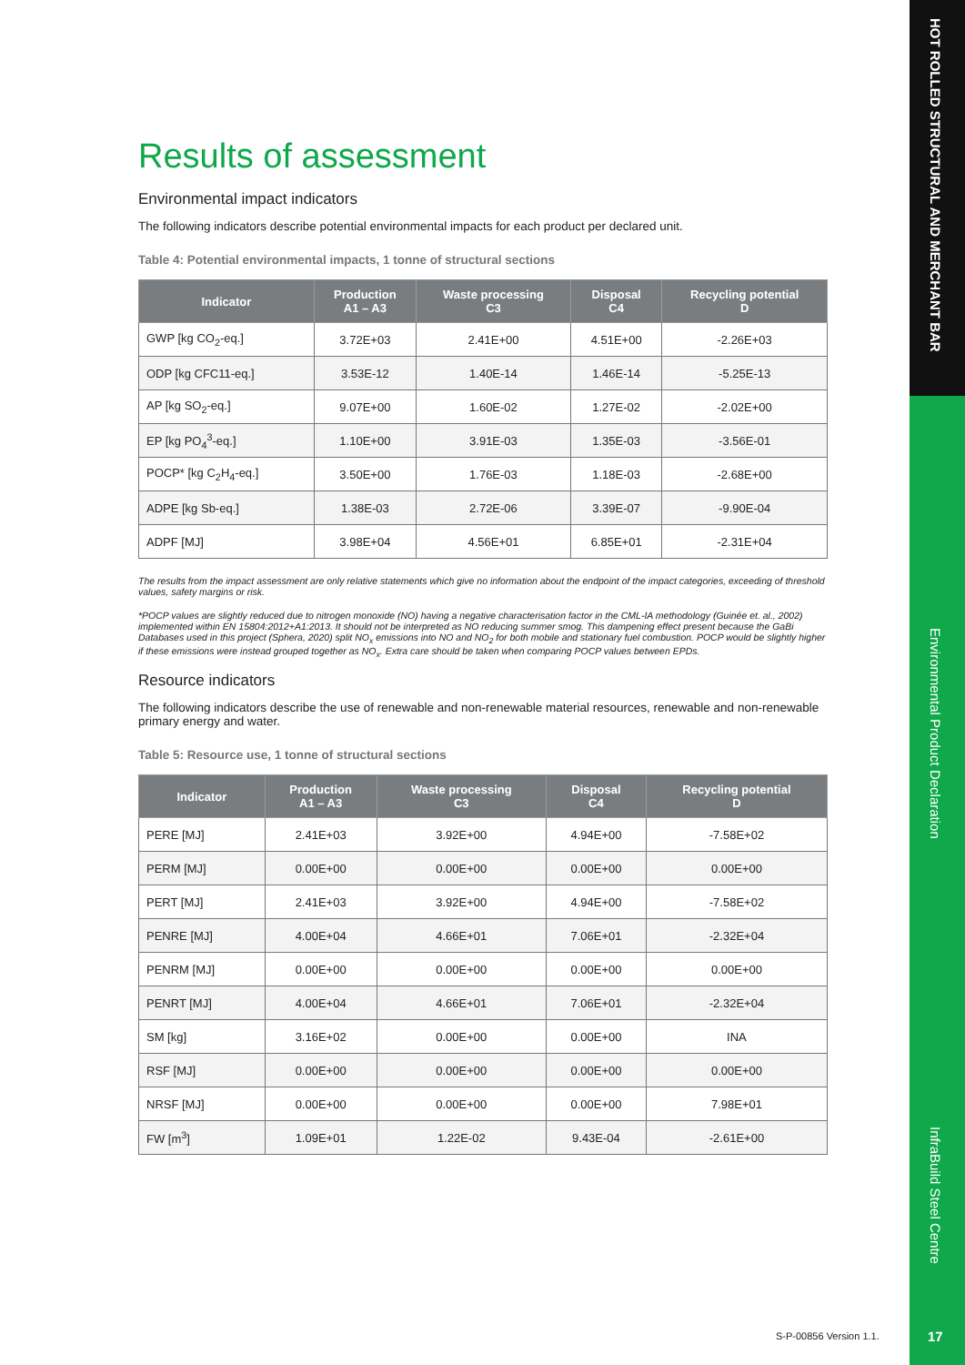HOT ROLLED STRUCTURAL AND MERCHANT BAR
Environmental Product Declaration
InfraBuild Steel Centre
Results of assessment
Environmental impact indicators
The following indicators describe potential environmental impacts for each product per declared unit.
Table 4: Potential environmental impacts, 1 tonne of structural sections
| Indicator | Production A1 – A3 | Waste processing C3 | Disposal C4 | Recycling potential D |
| --- | --- | --- | --- | --- |
| GWP [kg CO<sub>2</sub>-eq.] | 3.72E+03 | 2.41E+00 | 4.51E+00 | -2.26E+03 |
| ODP [kg CFC11-eq.] | 3.53E-12 | 1.40E-14 | 1.46E-14 | -5.25E-13 |
| AP [kg SO<sub>2</sub>-eq.] | 9.07E+00 | 1.60E-02 | 1.27E-02 | -2.02E+00 |
| EP [kg PO<sub>4</sub><sup>3</sup>-eq.] | 1.10E+00 | 3.91E-03 | 1.35E-03 | -3.56E-01 |
| POCP* [kg C<sub>2</sub>H<sub>4</sub>-eq.] | 3.50E+00 | 1.76E-03 | 1.18E-03 | -2.68E+00 |
| ADPE [kg Sb-eq.] | 1.38E-03 | 2.72E-06 | 3.39E-07 | -9.90E-04 |
| ADPF [MJ] | 3.98E+04 | 4.56E+01 | 6.85E+01 | -2.31E+04 |
The results from the impact assessment are only relative statements which give no information about the endpoint of the impact categories, exceeding of threshold values, safety margins or risk.
*POCP values are slightly reduced due to nitrogen monoxide (NO) having a negative characterisation factor in the CML-IA methodology (Guinée et. al., 2002) implemented within EN 15804:2012+A1:2013. It should not be interpreted as NO reducing summer smog. This dampening effect present because the GaBi Databases used in this project (Sphera, 2020) split NO<sub>x</sub> emissions into NO and NO<sub>2</sub> for both mobile and stationary fuel combustion. POCP would be slightly higher if these emissions were instead grouped together as NO<sub>x</sub>. Extra care should be taken when comparing POCP values between EPDs.
Resource indicators
The following indicators describe the use of renewable and non-renewable material resources, renewable and non-renewable primary energy and water.
Table 5: Resource use, 1 tonne of structural sections
| Indicator | Production A1 – A3 | Waste processing C3 | Disposal C4 | Recycling potential D |
| --- | --- | --- | --- | --- |
| PERE [MJ] | 2.41E+03 | 3.92E+00 | 4.94E+00 | -7.58E+02 |
| PERM [MJ] | 0.00E+00 | 0.00E+00 | 0.00E+00 | 0.00E+00 |
| PERT [MJ] | 2.41E+03 | 3.92E+00 | 4.94E+00 | -7.58E+02 |
| PENRE [MJ] | 4.00E+04 | 4.66E+01 | 7.06E+01 | -2.32E+04 |
| PENRM [MJ] | 0.00E+00 | 0.00E+00 | 0.00E+00 | 0.00E+00 |
| PENRT [MJ] | 4.00E+04 | 4.66E+01 | 7.06E+01 | -2.32E+04 |
| SM [kg] | 3.16E+02 | 0.00E+00 | 0.00E+00 | INA |
| RSF [MJ] | 0.00E+00 | 0.00E+00 | 0.00E+00 | 0.00E+00 |
| NRSF [MJ] | 0.00E+00 | 0.00E+00 | 0.00E+00 | 7.98E+01 |
| FW [m<sup>3</sup>] | 1.09E+01 | 1.22E-02 | 9.43E-04 | -2.61E+00 |
S-P-00856 Version 1.1. 17